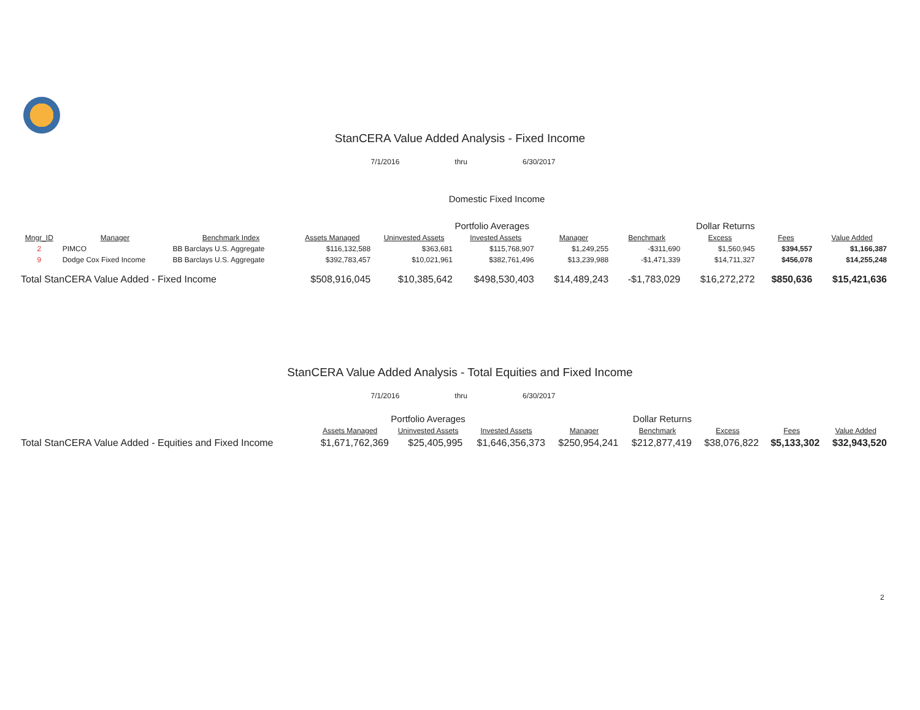StanCERA Value Added Analysis - Fixed Income
7/1/2016 thru 6/30/2017
Domestic Fixed Income
| | | | | Portfolio Averages | | | Dollar Returns | | | |
| --- | --- | --- | --- | --- | --- | --- | --- | --- | --- | --- |
| Mngr_ID | Manager | Benchmark Index | Assets Managed | Uninvested Assets | Invested Assets | Manager | Benchmark | Excess | Fees | Value Added |
| 2 | PIMCO | BB Barclays U.S. Aggregate | $116,132,588 | $363,681 | $115,768,907 | $1,249,255 | -$311,690 | $1,560,945 | $394,557 | $1,166,387 |
| 9 | Dodge Cox Fixed Income | BB Barclays U.S. Aggregate | $392,783,457 | $10,021,961 | $382,761,496 | $13,239,988 | -$1,471,339 | $14,711,327 | $456,078 | $14,255,248 |
| Total StanCERA Value Added - Fixed Income | | | $508,916,045 | $10,385,642 | $498,530,403 | $14,489,243 | -$1,783,029 | $16,272,272 | $850,636 | $15,421,636 |
StanCERA Value Added Analysis - Total Equities and Fixed Income
7/1/2016 thru 6/30/2017
| | Portfolio Averages | | | Dollar Returns | | | | |
| --- | --- | --- | --- | --- | --- | --- | --- | --- |
| | Assets Managed | Uninvested Assets | Invested Assets | Manager | Benchmark | Excess | Fees | Value Added |
| Total StanCERA Value Added - Equities and Fixed Income | $1,671,762,369 | $25,405,995 | $1,646,356,373 | $250,954,241 | $212,877,419 | $38,076,822 | $5,133,302 | $32,943,520 |
2